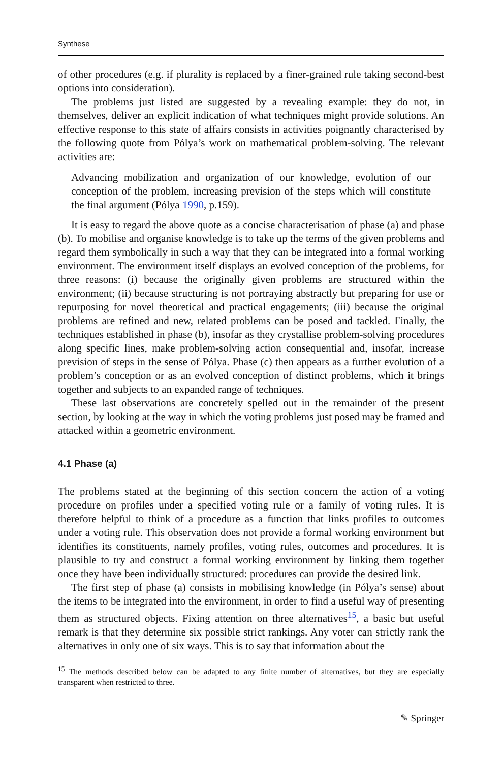Synthese
of other procedures (e.g. if plurality is replaced by a finer-grained rule taking second-best options into consideration).
The problems just listed are suggested by a revealing example: they do not, in themselves, deliver an explicit indication of what techniques might provide solutions. An effective response to this state of affairs consists in activities poignantly characterised by the following quote from Pólya’s work on mathematical problem-solving. The relevant activities are:
Advancing mobilization and organization of our knowledge, evolution of our conception of the problem, increasing prevision of the steps which will constitute the final argument (Pólya 1990, p.159).
It is easy to regard the above quote as a concise characterisation of phase (a) and phase (b). To mobilise and organise knowledge is to take up the terms of the given problems and regard them symbolically in such a way that they can be integrated into a formal working environment. The environment itself displays an evolved conception of the problems, for three reasons: (i) because the originally given problems are structured within the environment; (ii) because structuring is not portraying abstractly but preparing for use or repurposing for novel theoretical and practical engagements; (iii) because the original problems are refined and new, related problems can be posed and tackled. Finally, the techniques established in phase (b), insofar as they crystallise problem-solving procedures along specific lines, make problem-solving action consequential and, insofar, increase prevision of steps in the sense of Pólya. Phase (c) then appears as a further evolution of a problem’s conception or as an evolved conception of distinct problems, which it brings together and subjects to an expanded range of techniques.
These last observations are concretely spelled out in the remainder of the present section, by looking at the way in which the voting problems just posed may be framed and attacked within a geometric environment.
4.1 Phase (a)
The problems stated at the beginning of this section concern the action of a voting procedure on profiles under a specified voting rule or a family of voting rules. It is therefore helpful to think of a procedure as a function that links profiles to outcomes under a voting rule. This observation does not provide a formal working environment but identifies its constituents, namely profiles, voting rules, outcomes and procedures. It is plausible to try and construct a formal working environment by linking them together once they have been individually structured: procedures can provide the desired link.
The first step of phase (a) consists in mobilising knowledge (in Pólya’s sense) about the items to be integrated into the environment, in order to find a useful way of presenting them as structured objects. Fixing attention on three alternatives<sup>15</sup>, a basic but useful remark is that they determine six possible strict rankings. Any voter can strictly rank the alternatives in only one of six ways. This is to say that information about the
<sup>15</sup> The methods described below can be adapted to any finite number of alternatives, but they are especially transparent when restricted to three.
✎ Springer